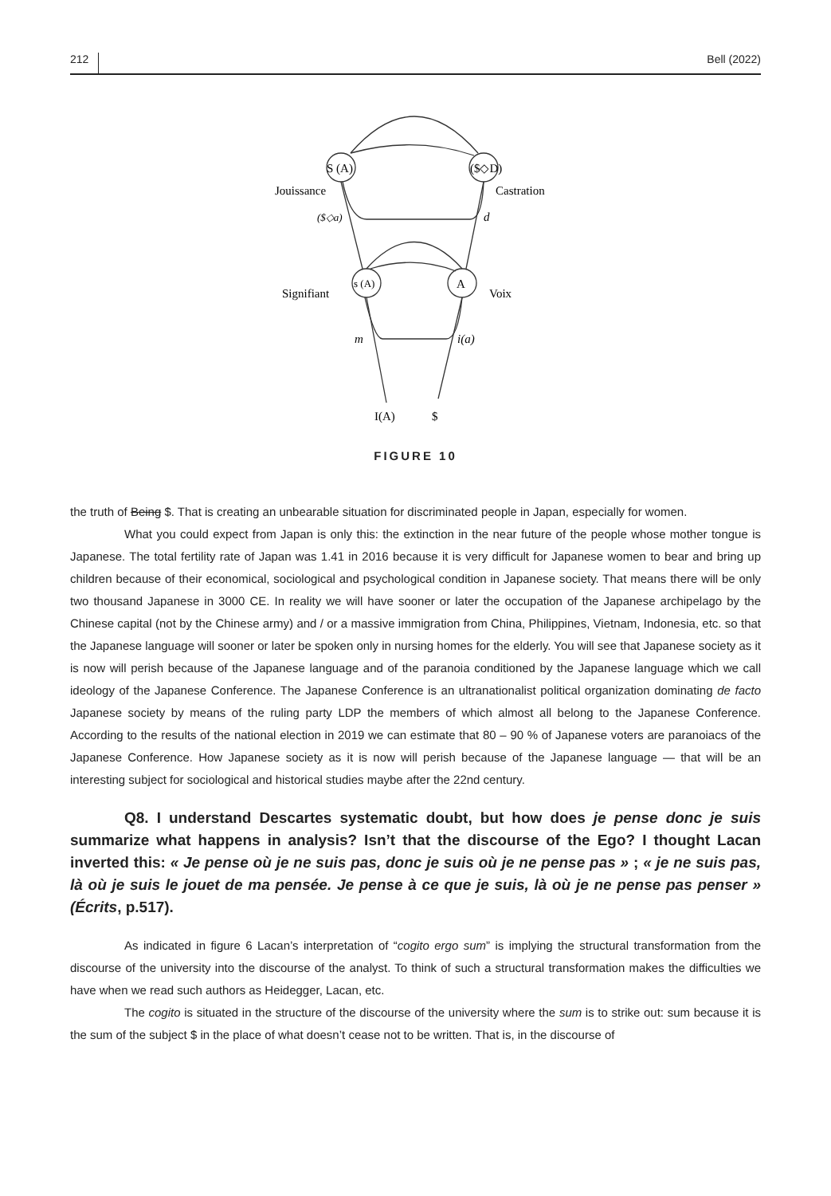212 Bell (2022)
S (A)
($◇D)
s (A)
A
Jouissance
Castration
($◇a)
d
Signifiant
Voix
m
i(a)
I(A)
$
FIGURE 10
the truth of Being $. That is creating an unbearable situation for discriminated people in Japan, especially for women.
What you could expect from Japan is only this: the extinction in the near future of the people whose mother tongue is Japanese. The total fertility rate of Japan was 1.41 in 2016 because it is very difficult for Japanese women to bear and bring up children because of their economical, sociological and psychological condition in Japanese society. That means there will be only two thousand Japanese in 3000 CE. In reality we will have sooner or later the occupation of the Japanese archipelago by the Chinese capital (not by the Chinese army) and / or a massive immigration from China, Philippines, Vietnam, Indonesia, etc. so that the Japanese language will sooner or later be spoken only in nursing homes for the elderly. You will see that Japanese society as it is now will perish because of the Japanese language and of the paranoia conditioned by the Japanese language which we call ideology of the Japanese Conference. The Japanese Conference is an ultranationalist political organization dominating de facto Japanese society by means of the ruling party LDP the members of which almost all belong to the Japanese Conference. According to the results of the national election in 2019 we can estimate that 80 – 90 % of Japanese voters are paranoiacs of the Japanese Conference. How Japanese society as it is now will perish because of the Japanese language — that will be an interesting subject for sociological and historical studies maybe after the 22nd century.
Q8. I understand Descartes systematic doubt, but how does je pense donc je suis summarize what happens in analysis? Isn’t that the discourse of the Ego? I thought Lacan inverted this: « Je pense où je ne suis pas, donc je suis où je ne pense pas » ; « je ne suis pas, là où je suis le jouet de ma pensée. Je pense à ce que je suis, là où je ne pense pas penser » (Écrits, p.517).
As indicated in figure 6 Lacan’s interpretation of “cogito ergo sum” is implying the structural transformation from the discourse of the university into the discourse of the analyst. To think of such a structural transformation makes the difficulties we have when we read such authors as Heidegger, Lacan, etc.
The cogito is situated in the structure of the discourse of the university where the sum is to strike out: sum because it is the sum of the subject $ in the place of what doesn’t cease not to be written. That is, in the discourse of